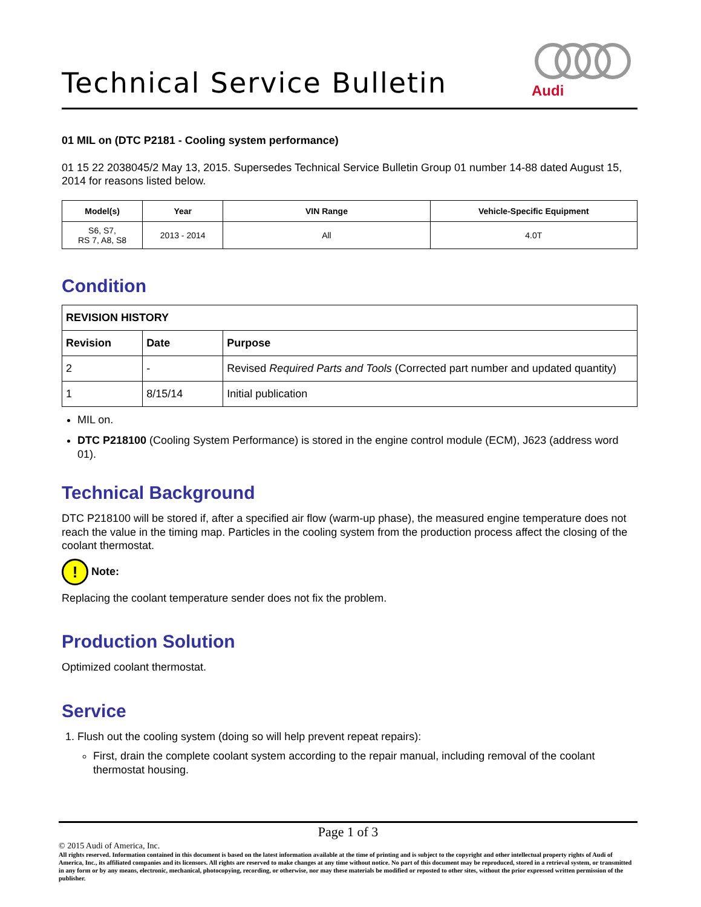Technical Service Bulletin
Audi
01 MIL on (DTC P2181 - Cooling system performance)
01 15 22 2038045/2 May 13, 2015. Supersedes Technical Service Bulletin Group 01 number 14-88 dated August 15, 2014 for reasons listed below.
| Model(s) | Year | VIN Range | Vehicle-Specific Equipment |
| --- | --- | --- | --- |
| S6, S7, RS 7, A8, S8 | 2013 - 2014 | All | 4.0T |
Condition
| REVISION HISTORY | | |
| --- | --- | --- |
| Revision | Date | Purpose |
| 2 | - | Revised Required Parts and Tools (Corrected part number and updated quantity) |
| 1 | 8/15/14 | Initial publication |
MIL on.
DTC P218100 (Cooling System Performance) is stored in the engine control module (ECM), J623 (address word 01).
Technical Background
DTC P218100 will be stored if, after a specified air flow (warm-up phase), the measured engine temperature does not reach the value in the timing map. Particles in the cooling system from the production process affect the closing of the coolant thermostat.
! Note:
Replacing the coolant temperature sender does not fix the problem.
Production Solution
Optimized coolant thermostat.
Service
1. Flush out the cooling system (doing so will help prevent repeat repairs):
First, drain the complete coolant system according to the repair manual, including removal of the coolant thermostat housing.
Page 1 of 3
© 2015 Audi of America, Inc.
All rights reserved. Information contained in this document is based on the latest information available at the time of printing and is subject to the copyright and other intellectual property rights of Audi of America, Inc., its affiliated companies and its licensors. All rights are reserved to make changes at any time without notice. No part of this document may be reproduced, stored in a retrieval system, or transmitted in any form or by any means, electronic, mechanical, photocopying, recording, or otherwise, nor may these materials be modified or reposted to other sites, without the prior expressed written permission of the publisher.